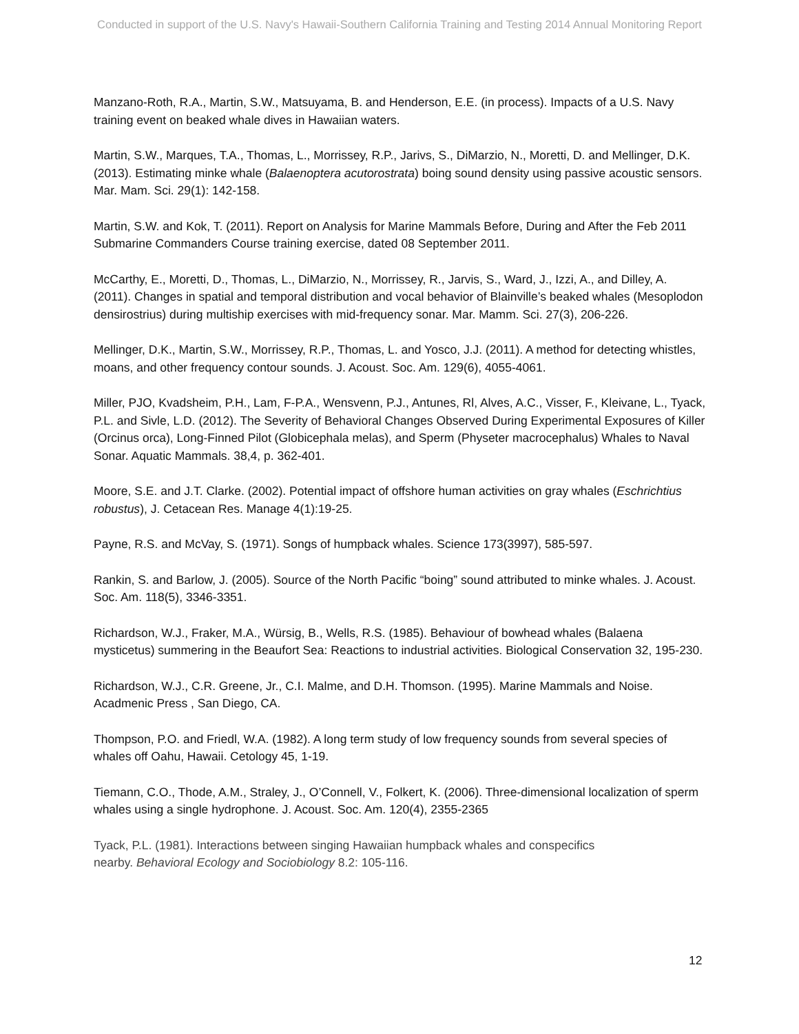Conducted in support of the U.S. Navy's Hawaii-Southern California Training and Testing 2014 Annual Monitoring Report
Manzano-Roth, R.A., Martin, S.W., Matsuyama, B. and Henderson, E.E. (in process). Impacts of a U.S. Navy training event on beaked whale dives in Hawaiian waters.
Martin, S.W., Marques, T.A., Thomas, L., Morrissey, R.P., Jarivs, S., DiMarzio, N., Moretti, D. and Mellinger, D.K. (2013). Estimating minke whale (Balaenoptera acutorostrata) boing sound density using passive acoustic sensors. Mar. Mam. Sci. 29(1): 142-158.
Martin, S.W. and Kok, T. (2011). Report on Analysis for Marine Mammals Before, During and After the Feb 2011 Submarine Commanders Course training exercise, dated 08 September 2011.
McCarthy, E., Moretti, D., Thomas, L., DiMarzio, N., Morrissey, R., Jarvis, S., Ward, J., Izzi, A., and Dilley, A. (2011). Changes in spatial and temporal distribution and vocal behavior of Blainville’s beaked whales (Mesoplodon densirostrius) during multiship exercises with mid-frequency sonar. Mar. Mamm. Sci. 27(3), 206-226.
Mellinger, D.K., Martin, S.W., Morrissey, R.P., Thomas, L. and Yosco, J.J. (2011). A method for detecting whistles, moans, and other frequency contour sounds. J. Acoust. Soc. Am. 129(6), 4055-4061.
Miller, PJO, Kvadsheim, P.H., Lam, F-P.A., Wensvenn, P.J., Antunes, Rl, Alves, A.C., Visser, F., Kleivane, L., Tyack, P.L. and Sivle, L.D. (2012). The Severity of Behavioral Changes Observed During Experimental Exposures of Killer (Orcinus orca), Long-Finned Pilot (Globicephala melas), and Sperm (Physeter macrocephalus) Whales to Naval Sonar. Aquatic Mammals. 38,4, p. 362-401.
Moore, S.E. and J.T. Clarke. (2002). Potential impact of offshore human activities on gray whales (Eschrichtius robustus), J. Cetacean Res. Manage 4(1):19-25.
Payne, R.S. and McVay, S. (1971). Songs of humpback whales. Science 173(3997), 585-597.
Rankin, S. and Barlow, J. (2005). Source of the North Pacific “boing” sound attributed to minke whales. J. Acoust. Soc. Am. 118(5), 3346-3351.
Richardson, W.J., Fraker, M.A., Würsig, B., Wells, R.S. (1985). Behaviour of bowhead whales (Balaena mysticetus) summering in the Beaufort Sea: Reactions to industrial activities. Biological Conservation 32, 195-230.
Richardson, W.J., C.R. Greene, Jr., C.I. Malme, and D.H. Thomson. (1995). Marine Mammals and Noise. Acadmenic Press , San Diego, CA.
Thompson, P.O. and Friedl, W.A. (1982). A long term study of low frequency sounds from several species of whales off Oahu, Hawaii. Cetology 45, 1-19.
Tiemann, C.O., Thode, A.M., Straley, J., O’Connell, V., Folkert, K. (2006). Three-dimensional localization of sperm whales using a single hydrophone. J. Acoust. Soc. Am. 120(4), 2355-2365
Tyack, P.L. (1981). Interactions between singing Hawaiian humpback whales and conspecifics
nearby. Behavioral Ecology and Sociobiology 8.2: 105-116.
12